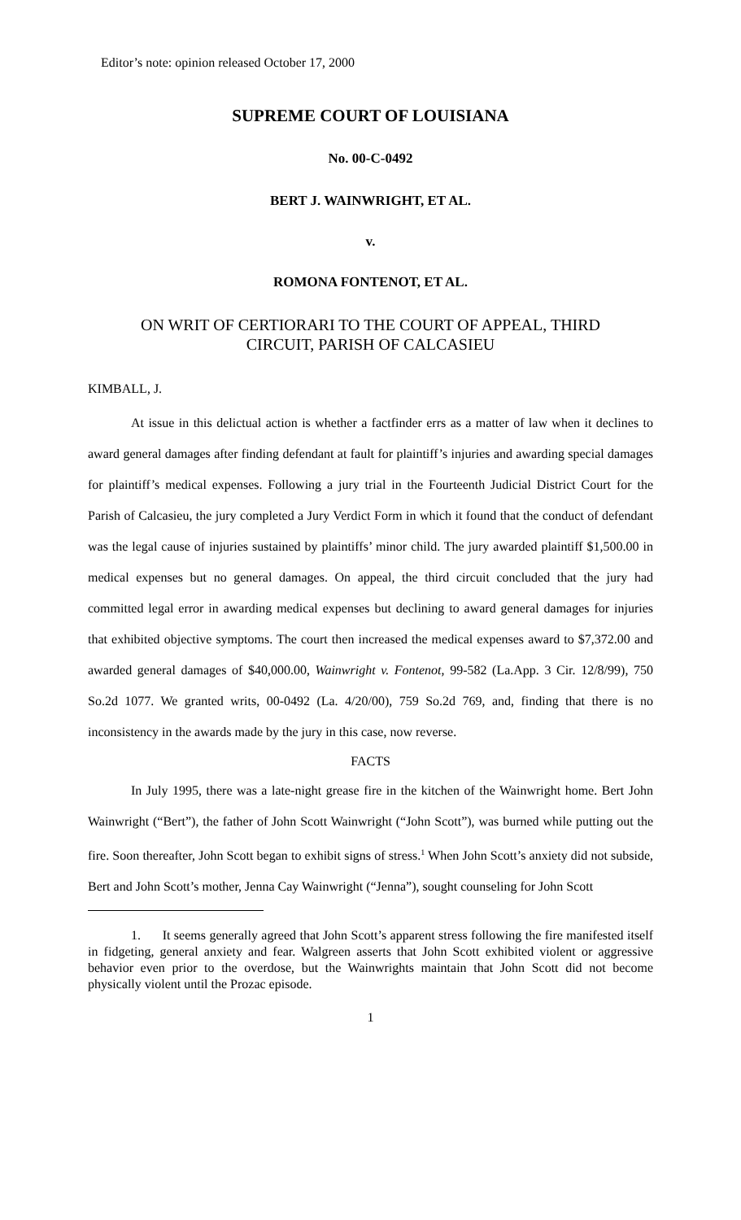Editor’s note: opinion released October 17, 2000
SUPREME COURT OF LOUISIANA
No. 00-C-0492
BERT J. WAINWRIGHT, ET AL.
v.
ROMONA FONTENOT, ET AL.
ON WRIT OF CERTIORARI TO THE COURT OF APPEAL, THIRD
CIRCUIT, PARISH OF CALCASIEU
KIMBALL, J.
At issue in this delictual action is whether a factfinder errs as a matter of law when it declines to award general damages after finding defendant at fault for plaintiff’s injuries and awarding special damages for plaintiff’s medical expenses. Following a jury trial in the Fourteenth Judicial District Court for the Parish of Calcasieu, the jury completed a Jury Verdict Form in which it found that the conduct of defendant was the legal cause of injuries sustained by plaintiffs’ minor child. The jury awarded plaintiff $1,500.00 in medical expenses but no general damages. On appeal, the third circuit concluded that the jury had committed legal error in awarding medical expenses but declining to award general damages for injuries that exhibited objective symptoms. The court then increased the medical expenses award to $7,372.00 and awarded general damages of $40,000.00, Wainwright v. Fontenot, 99-582 (La.App. 3 Cir. 12/8/99), 750 So.2d 1077. We granted writs, 00-0492 (La. 4/20/00), 759 So.2d 769, and, finding that there is no inconsistency in the awards made by the jury in this case, now reverse.
FACTS
In July 1995, there was a late-night grease fire in the kitchen of the Wainwright home. Bert John Wainwright (“Bert”), the father of John Scott Wainwright (“John Scott”), was burned while putting out the fire. Soon thereafter, John Scott began to exhibit signs of stress.<sup>1</sup> When John Scott’s anxiety did not subside, Bert and John Scott’s mother, Jenna Cay Wainwright (“Jenna”), sought counseling for John Scott
1. It seems generally agreed that John Scott’s apparent stress following the fire manifested itself in fidgeting, general anxiety and fear. Walgreen asserts that John Scott exhibited violent or aggressive behavior even prior to the overdose, but the Wainwrights maintain that John Scott did not become physically violent until the Prozac episode.
1